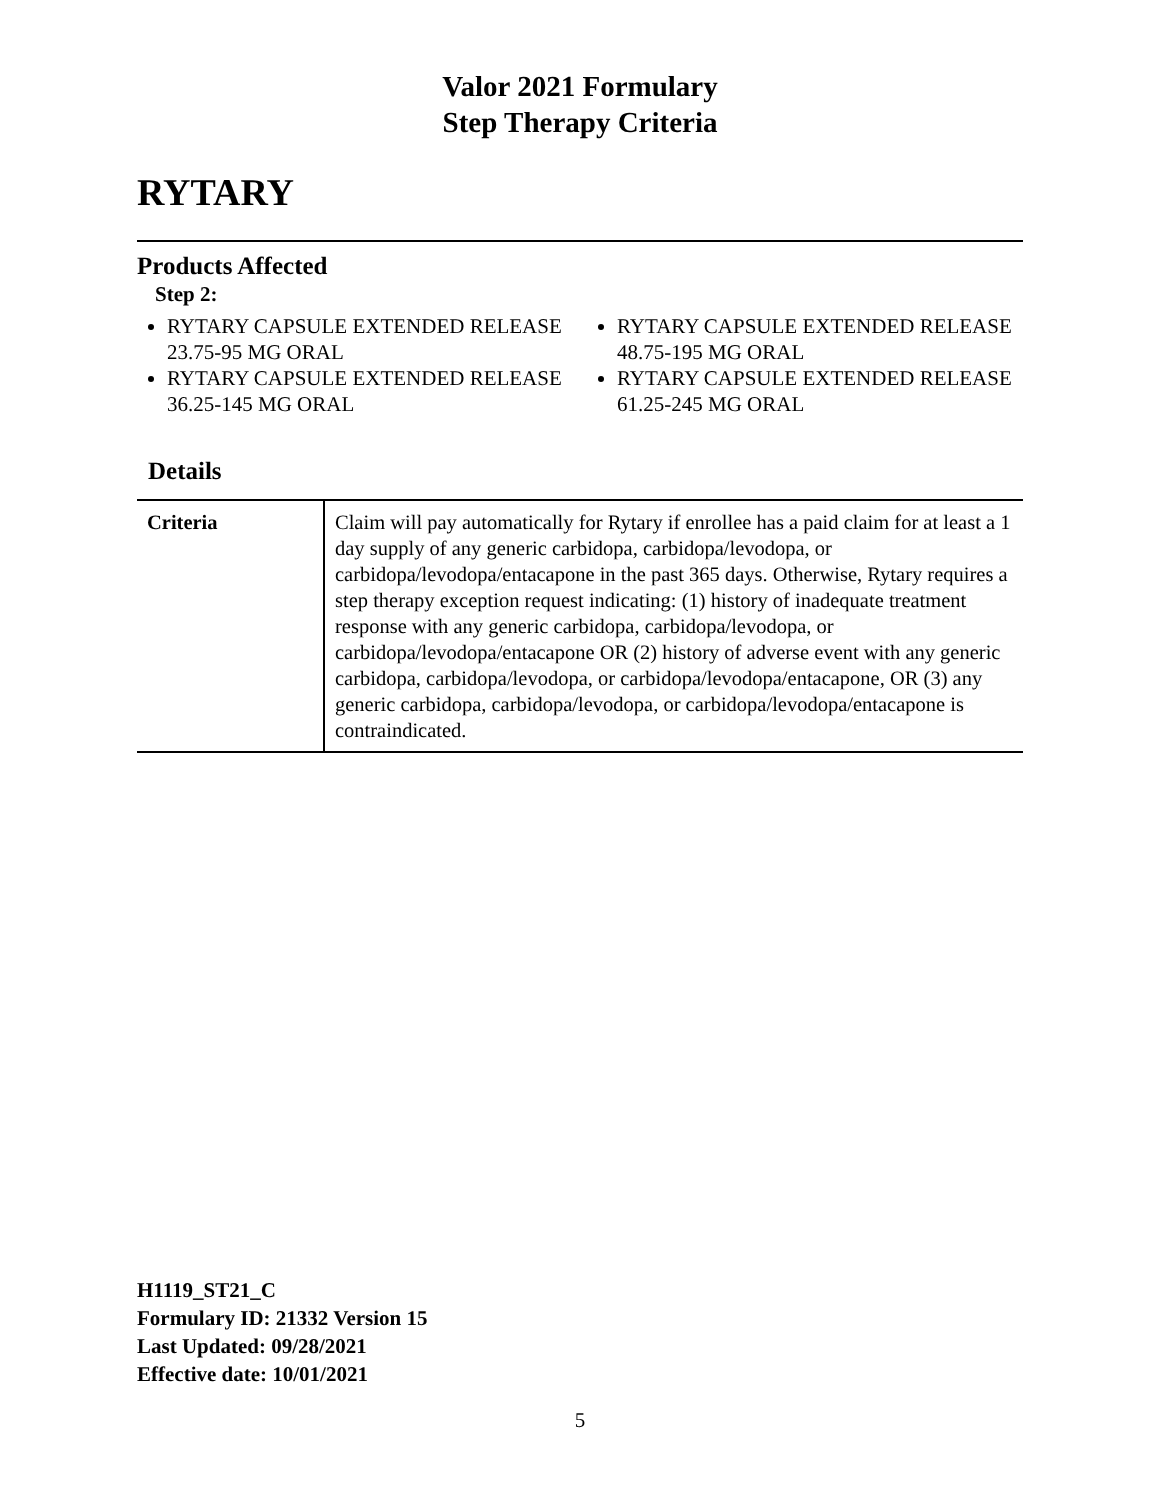Valor 2021 Formulary
Step Therapy Criteria
RYTARY
Products Affected
Step 2:
RYTARY CAPSULE EXTENDED RELEASE 23.75-95 MG ORAL
RYTARY CAPSULE EXTENDED RELEASE 36.25-145 MG ORAL
RYTARY CAPSULE EXTENDED RELEASE 48.75-195 MG ORAL
RYTARY CAPSULE EXTENDED RELEASE 61.25-245 MG ORAL
Details
| Criteria | Claim will pay automatically for Rytary if enrollee has a paid claim for at least a 1 day supply of any generic carbidopa, carbidopa/levodopa, or carbidopa/levodopa/entacapone in the past 365 days. Otherwise, Rytary requires a step therapy exception request indicating: (1) history of inadequate treatment response with any generic carbidopa, carbidopa/levodopa, or carbidopa/levodopa/entacapone OR (2) history of adverse event with any generic carbidopa, carbidopa/levodopa, or carbidopa/levodopa/entacapone, OR (3) any generic carbidopa, carbidopa/levodopa, or carbidopa/levodopa/entacapone is contraindicated. |
H1119_ST21_C
Formulary ID: 21332 Version 15
Last Updated: 09/28/2021
Effective date: 10/01/2021
5